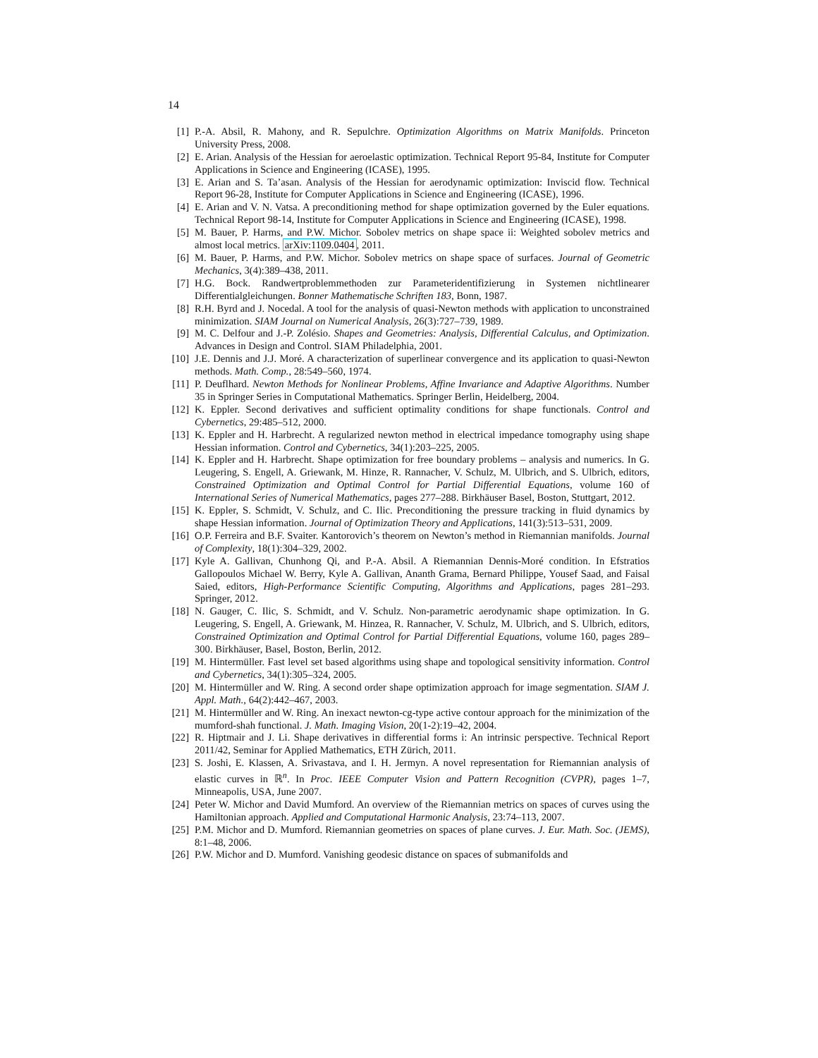14
[1] P.-A. Absil, R. Mahony, and R. Sepulchre. Optimization Algorithms on Matrix Manifolds. Princeton University Press, 2008.
[2] E. Arian. Analysis of the Hessian for aeroelastic optimization. Technical Report 95-84, Institute for Computer Applications in Science and Engineering (ICASE), 1995.
[3] E. Arian and S. Ta’asan. Analysis of the Hessian for aerodynamic optimization: Inviscid flow. Technical Report 96-28, Institute for Computer Applications in Science and Engineering (ICASE), 1996.
[4] E. Arian and V. N. Vatsa. A preconditioning method for shape optimization governed by the Euler equations. Technical Report 98-14, Institute for Computer Applications in Science and Engineering (ICASE), 1998.
[5] M. Bauer, P. Harms, and P.W. Michor. Sobolev metrics on shape space ii: Weighted sobolev metrics and almost local metrics. arXiv:1109.0404, 2011.
[6] M. Bauer, P. Harms, and P.W. Michor. Sobolev metrics on shape space of surfaces. Journal of Geometric Mechanics, 3(4):389–438, 2011.
[7] H.G. Bock. Randwertproblemmethoden zur Parameteridentifizierung in Systemen nichtlinearer Differentialgleichungen. Bonner Mathematische Schriften 183, Bonn, 1987.
[8] R.H. Byrd and J. Nocedal. A tool for the analysis of quasi-Newton methods with application to unconstrained minimization. SIAM Journal on Numerical Analysis, 26(3):727–739, 1989.
[9] M. C. Delfour and J.-P. Zolésio. Shapes and Geometries: Analysis, Differential Calculus, and Optimization. Advances in Design and Control. SIAM Philadelphia, 2001.
[10] J.E. Dennis and J.J. Moré. A characterization of superlinear convergence and its application to quasi-Newton methods. Math. Comp., 28:549–560, 1974.
[11] P. Deuflhard. Newton Methods for Nonlinear Problems, Affine Invariance and Adaptive Algorithms. Number 35 in Springer Series in Computational Mathematics. Springer Berlin, Heidelberg, 2004.
[12] K. Eppler. Second derivatives and sufficient optimality conditions for shape functionals. Control and Cybernetics, 29:485–512, 2000.
[13] K. Eppler and H. Harbrecht. A regularized newton method in electrical impedance tomography using shape Hessian information. Control and Cybernetics, 34(1):203–225, 2005.
[14] K. Eppler and H. Harbrecht. Shape optimization for free boundary problems – analysis and numerics. In G. Leugering, S. Engell, A. Griewank, M. Hinze, R. Rannacher, V. Schulz, M. Ulbrich, and S. Ulbrich, editors, Constrained Optimization and Optimal Control for Partial Differential Equations, volume 160 of International Series of Numerical Mathematics, pages 277–288. Birkhäuser Basel, Boston, Stuttgart, 2012.
[15] K. Eppler, S. Schmidt, V. Schulz, and C. Ilic. Preconditioning the pressure tracking in fluid dynamics by shape Hessian information. Journal of Optimization Theory and Applications, 141(3):513–531, 2009.
[16] O.P. Ferreira and B.F. Svaiter. Kantorovich’s theorem on Newton’s method in Riemannian manifolds. Journal of Complexity, 18(1):304–329, 2002.
[17] Kyle A. Gallivan, Chunhong Qi, and P.-A. Absil. A Riemannian Dennis-Moré condition. In Efstratios Gallopoulos Michael W. Berry, Kyle A. Gallivan, Ananth Grama, Bernard Philippe, Yousef Saad, and Faisal Saied, editors, High-Performance Scientific Computing, Algorithms and Applications, pages 281–293. Springer, 2012.
[18] N. Gauger, C. Ilic, S. Schmidt, and V. Schulz. Non-parametric aerodynamic shape optimization. In G. Leugering, S. Engell, A. Griewank, M. Hinzea, R. Rannacher, V. Schulz, M. Ulbrich, and S. Ulbrich, editors, Constrained Optimization and Optimal Control for Partial Differential Equations, volume 160, pages 289–300. Birkhäuser, Basel, Boston, Berlin, 2012.
[19] M. Hintermüller. Fast level set based algorithms using shape and topological sensitivity information. Control and Cybernetics, 34(1):305–324, 2005.
[20] M. Hintermüller and W. Ring. A second order shape optimization approach for image segmentation. SIAM J. Appl. Math., 64(2):442–467, 2003.
[21] M. Hintermüller and W. Ring. An inexact newton-cg-type active contour approach for the minimization of the mumford-shah functional. J. Math. Imaging Vision, 20(1-2):19–42, 2004.
[22] R. Hiptmair and J. Li. Shape derivatives in differential forms i: An intrinsic perspective. Technical Report 2011/42, Seminar for Applied Mathematics, ETH Zürich, 2011.
[23] S. Joshi, E. Klassen, A. Srivastava, and I. H. Jermyn. A novel representation for Riemannian analysis of elastic curves in ℝ<sup>n</sup>. In Proc. IEEE Computer Vision and Pattern Recognition (CVPR), pages 1–7, Minneapolis, USA, June 2007.
[24] Peter W. Michor and David Mumford. An overview of the Riemannian metrics on spaces of curves using the Hamiltonian approach. Applied and Computational Harmonic Analysis, 23:74–113, 2007.
[25] P.M. Michor and D. Mumford. Riemannian geometries on spaces of plane curves. J. Eur. Math. Soc. (JEMS), 8:1–48, 2006.
[26] P.W. Michor and D. Mumford. Vanishing geodesic distance on spaces of submanifolds and